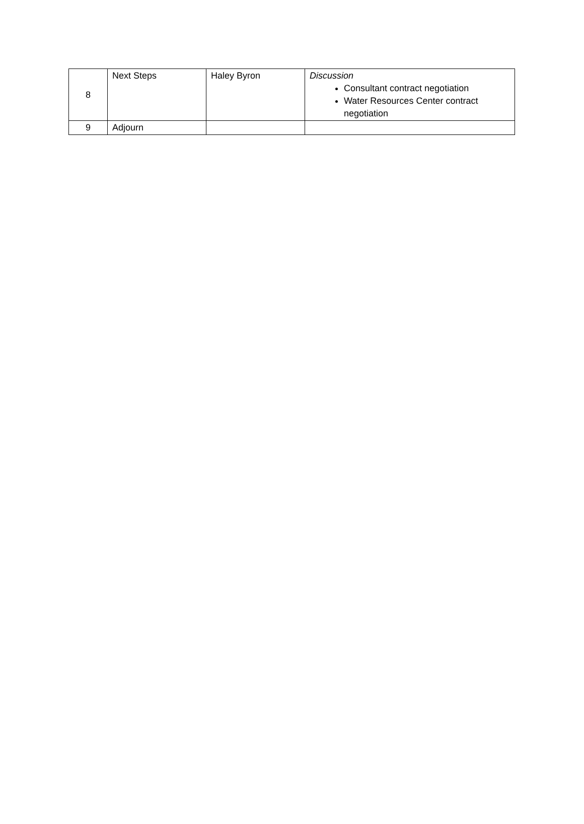| 8 | Next Steps | Haley Byron | Discussion Consultant contract negotiation Water Resources Center contract negotiation |
| 9 | Adjourn | | |